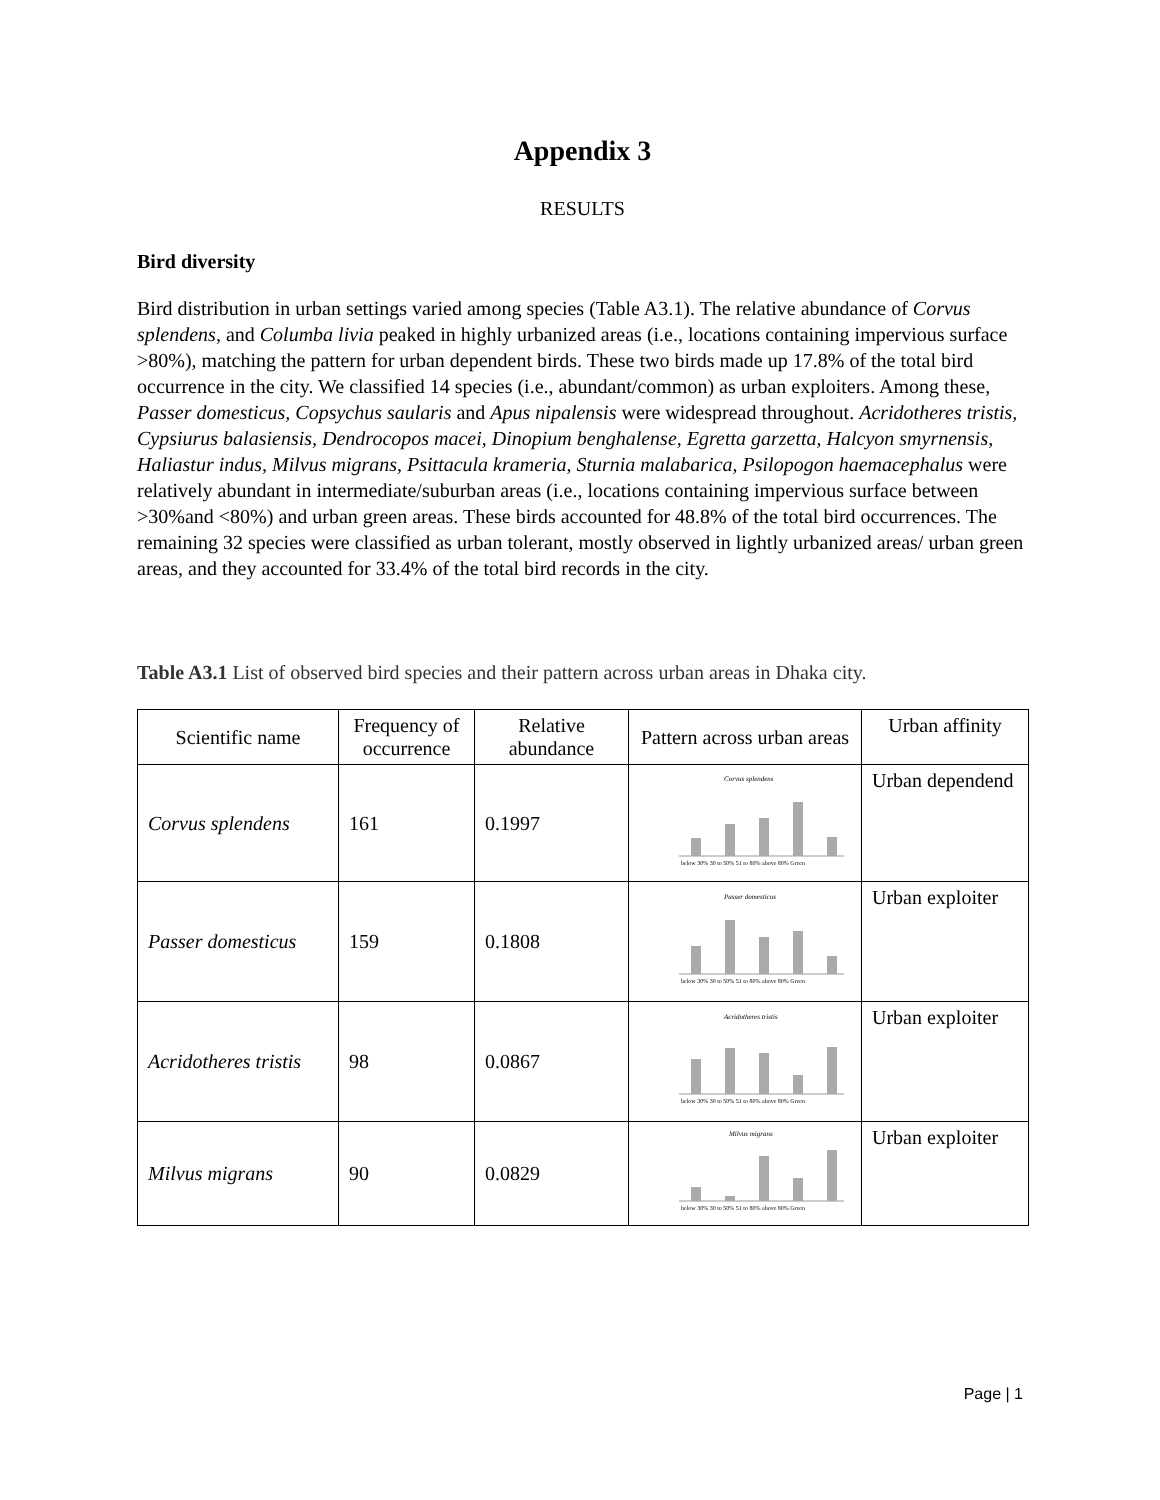Appendix 3
RESULTS
Bird diversity
Bird distribution in urban settings varied among species (Table A3.1). The relative abundance of Corvus splendens, and Columba livia peaked in highly urbanized areas (i.e., locations containing impervious surface >80%), matching the pattern for urban dependent birds. These two birds made up 17.8% of the total bird occurrence in the city. We classified 14 species (i.e., abundant/common) as urban exploiters. Among these, Passer domesticus, Copsychus saularis and Apus nipalensis were widespread throughout. Acridotheres tristis, Cypsiurus balasiensis, Dendrocopos macei, Dinopium benghalense, Egretta garzetta, Halcyon smyrnensis, Haliastur indus, Milvus migrans, Psittacula krameria, Sturnia malabarica, Psilopogon haemacephalus were relatively abundant in intermediate/suburban areas (i.e., locations containing impervious surface between >30%and <80%) and urban green areas. These birds accounted for 48.8% of the total bird occurrences. The remaining 32 species were classified as urban tolerant, mostly observed in lightly urbanized areas/ urban green areas, and they accounted for 33.4% of the total bird records in the city.
Table A3.1 List of observed bird species and their pattern across urban areas in Dhaka city.
| Scientific name | Frequency of occurrence | Relative abundance | Pattern across urban areas | Urban affinity |
| --- | --- | --- | --- | --- |
| Corvus splendens | 161 | 0.1997 | Corvus splendens below 30% 30 to 50% 51 to 80% above 80% Green | Urban dependend |
| Passer domesticus | 159 | 0.1808 | Passer domesticus below 30% 30 to 50% 51 to 80% above 80% Green | Urban exploiter |
| Acridotheres tristis | 98 | 0.0867 | Acridotheres tristis below 30% 30 to 50% 51 to 80% above 80% Green | Urban exploiter |
| Milvus migrans | 90 | 0.0829 | Milvus migrans below 30% 30 to 50% 51 to 80% above 80% Green | Urban exploiter |
Page | 1